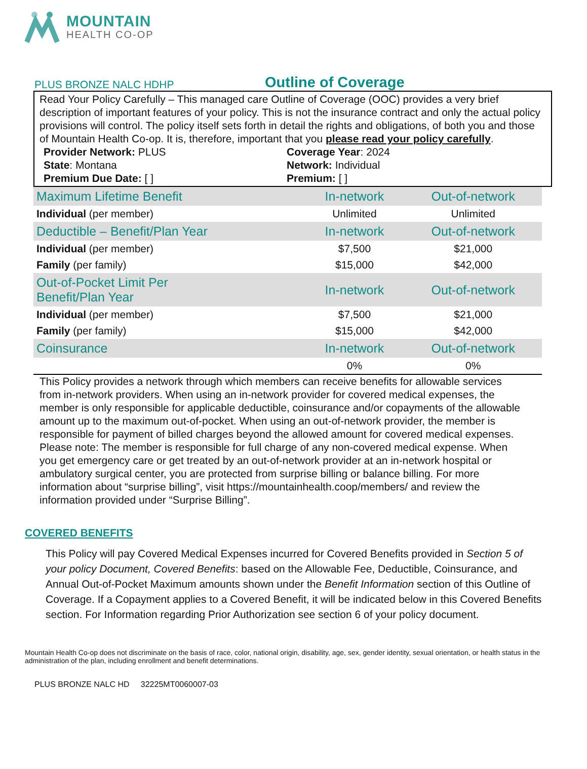MOUNTAIN
HEALTH CO-OP
PLUS BRONZE NALC HDHP
Outline of Coverage
Read Your Policy Carefully – This managed care Outline of Coverage (OOC) provides a very brief description of important features of your policy. This is not the insurance contract and only the actual policy provisions will control. The policy itself sets forth in detail the rights and obligations, of both you and those of Mountain Health Co-op. It is, therefore, important that you please read your policy carefully.
Provider Network: PLUS
Coverage Year: 2024
State: Montana
Network: Individual
Premium Due Date: [ ]
Premium: [ ]
| Maximum Lifetime Benefit | In-network | Out-of-network |
| --- | --- | --- |
| Individual (per member) | Unlimited | Unlimited |
| Deductible – Benefit/Plan Year | In-network | Out-of-network |
| Individual (per member) | $7,500 | $21,000 |
| Family (per family) | $15,000 | $42,000 |
| Out-of-Pocket Limit Per Benefit/Plan Year | In-network | Out-of-network |
| Individual (per member) | $7,500 | $21,000 |
| Family (per family) | $15,000 | $42,000 |
| Coinsurance | In-network | Out-of-network |
| | 0% | 0% |
This Policy provides a network through which members can receive benefits for allowable services from in-network providers. When using an in-network provider for covered medical expenses, the member is only responsible for applicable deductible, coinsurance and/or copayments of the allowable amount up to the maximum out-of-pocket. When using an out-of-network provider, the member is responsible for payment of billed charges beyond the allowed amount for covered medical expenses. Please note: The member is responsible for full charge of any non-covered medical expense. When you get emergency care or get treated by an out-of-network provider at an in-network hospital or ambulatory surgical center, you are protected from surprise billing or balance billing. For more information about “surprise billing”, visit https://mountainhealth.coop/members/ and review the information provided under “Surprise Billing”.
COVERED BENEFITS
This Policy will pay Covered Medical Expenses incurred for Covered Benefits provided in Section 5 of your policy Document, Covered Benefits: based on the Allowable Fee, Deductible, Coinsurance, and Annual Out-of-Pocket Maximum amounts shown under the Benefit Information section of this Outline of Coverage. If a Copayment applies to a Covered Benefit, it will be indicated below in this Covered Benefits section. For Information regarding Prior Authorization see section 6 of your policy document.
Mountain Health Co-op does not discriminate on the basis of race, color, national origin, disability, age, sex, gender identity, sexual orientation, or health status in the administration of the plan, including enrollment and benefit determinations.
PLUS BRONZE NALC HD 32225MT0060007-03